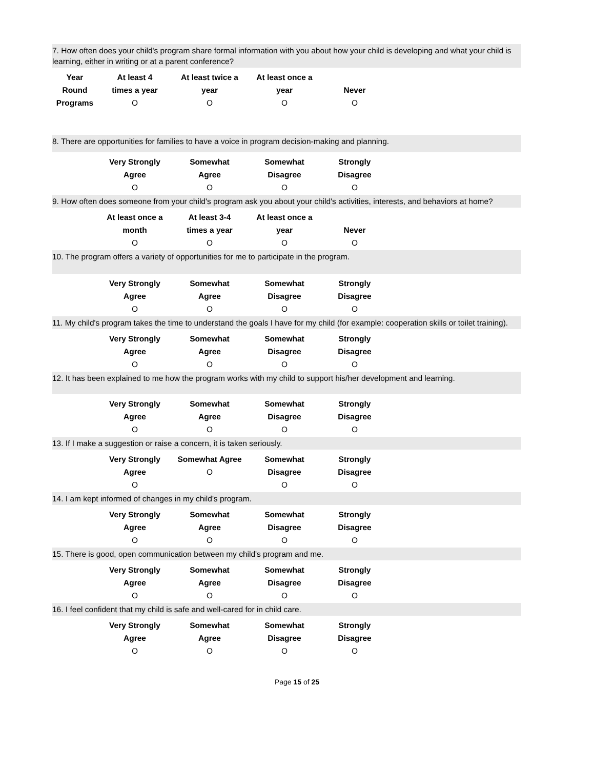7. How often does your child's program share formal information with you about how your child is developing and what your child is learning, either in writing or at a parent conference?
| Year Round Programs | At least 4 times a year O | At least twice a year O | At least once a year O | Never O |
| --- | --- | --- | --- | --- |
8. There are opportunities for families to have a voice in program decision-making and planning.
| | Very Strongly Agree | Somewhat Agree | Somewhat Disagree | Strongly Disagree |
| | O | O | O | O |
9. How often does someone from your child's program ask you about your child's activities, interests, and behaviors at home?
| | At least once a month | At least 3-4 times a year | At least once a year | Never |
| | O | O | O | O |
10. The program offers a variety of opportunities for me to participate in the program.
| | Very Strongly Agree | Somewhat Agree | Somewhat Disagree | Strongly Disagree |
| | O | O | O | O |
11. My child's program takes the time to understand the goals I have for my child (for example: cooperation skills or toilet training).
| | Very Strongly Agree | Somewhat Agree | Somewhat Disagree | Strongly Disagree |
| | O | O | O | O |
12. It has been explained to me how the program works with my child to support his/her development and learning.
| | Very Strongly Agree | Somewhat Agree | Somewhat Disagree | Strongly Disagree |
| | O | O | O | O |
13. If I make a suggestion or raise a concern, it is taken seriously.
| | Very Strongly Agree | Somewhat Agree O | Somewhat Disagree | Strongly Disagree |
| | O | | O | O |
14. I am kept informed of changes in my child's program.
| | Very Strongly Agree | Somewhat Agree | Somewhat Disagree | Strongly Disagree |
| | O | O | O | O |
15. There is good, open communication between my child's program and me.
| | Very Strongly Agree | Somewhat Agree | Somewhat Disagree | Strongly Disagree |
| | O | O | O | O |
16. I feel confident that my child is safe and well-cared for in child care.
| | Very Strongly Agree | Somewhat Agree | Somewhat Disagree | Strongly Disagree |
| | O | O | O | O |
Page 15 of 25